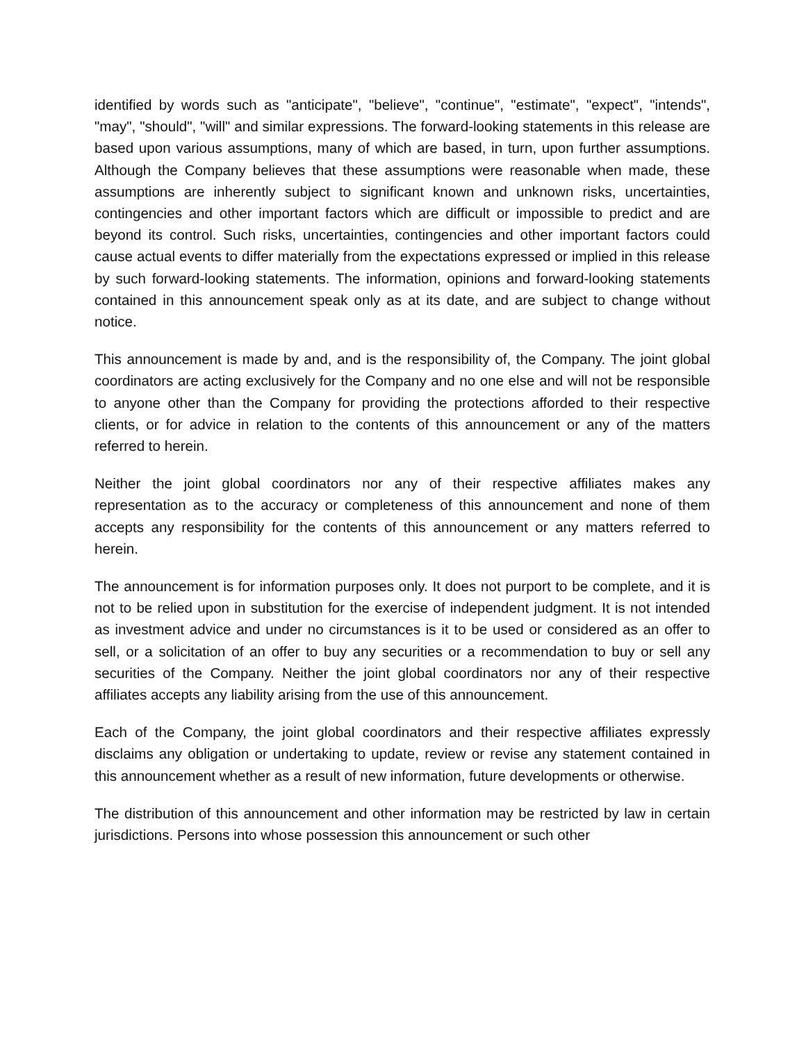identified by words such as "anticipate", "believe", "continue", "estimate", "expect", "intends", "may", "should", "will" and similar expressions. The forward-looking statements in this release are based upon various assumptions, many of which are based, in turn, upon further assumptions. Although the Company believes that these assumptions were reasonable when made, these assumptions are inherently subject to significant known and unknown risks, uncertainties, contingencies and other important factors which are difficult or impossible to predict and are beyond its control. Such risks, uncertainties, contingencies and other important factors could cause actual events to differ materially from the expectations expressed or implied in this release by such forward-looking statements. The information, opinions and forward-looking statements contained in this announcement speak only as at its date, and are subject to change without notice.
This announcement is made by and, and is the responsibility of, the Company. The joint global coordinators are acting exclusively for the Company and no one else and will not be responsible to anyone other than the Company for providing the protections afforded to their respective clients, or for advice in relation to the contents of this announcement or any of the matters referred to herein.
Neither the joint global coordinators nor any of their respective affiliates makes any representation as to the accuracy or completeness of this announcement and none of them accepts any responsibility for the contents of this announcement or any matters referred to herein.
The announcement is for information purposes only. It does not purport to be complete, and it is not to be relied upon in substitution for the exercise of independent judgment. It is not intended as investment advice and under no circumstances is it to be used or considered as an offer to sell, or a solicitation of an offer to buy any securities or a recommendation to buy or sell any securities of the Company. Neither the joint global coordinators nor any of their respective affiliates accepts any liability arising from the use of this announcement.
Each of the Company, the joint global coordinators and their respective affiliates expressly disclaims any obligation or undertaking to update, review or revise any statement contained in this announcement whether as a result of new information, future developments or otherwise.
The distribution of this announcement and other information may be restricted by law in certain jurisdictions. Persons into whose possession this announcement or such other